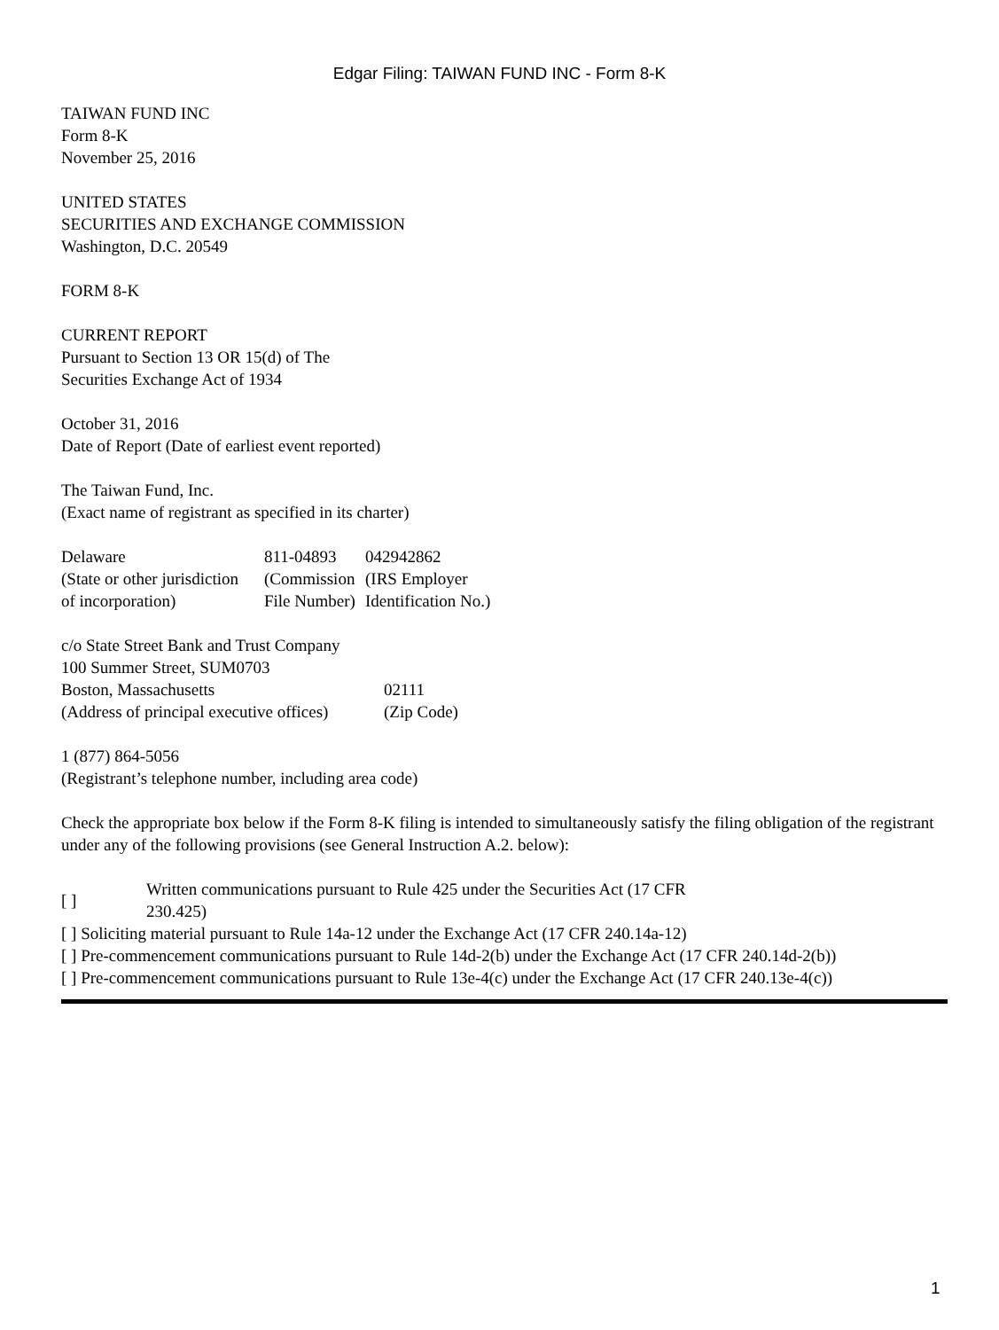Edgar Filing: TAIWAN FUND INC - Form 8-K
TAIWAN FUND INC
Form 8-K
November 25, 2016
UNITED STATES
SECURITIES AND EXCHANGE COMMISSION
Washington, D.C. 20549
FORM 8-K
CURRENT REPORT
Pursuant to Section 13 OR 15(d) of The
Securities Exchange Act of 1934
October 31, 2016
Date of Report (Date of earliest event reported)
The Taiwan Fund, Inc.
(Exact name of registrant as specified in its charter)
| Delaware | 811-04893 | 042942862 |
| (State or other jurisdiction of incorporation) | (Commission File Number) | (IRS Employer Identification No.) |
c/o State Street Bank and Trust Company
100 Summer Street, SUM0703
| Boston, Massachusetts | 02111 |
| (Address of principal executive offices) | (Zip Code) |
1 (877) 864-5056
(Registrant’s telephone number, including area code)
Check the appropriate box below if the Form 8-K filing is intended to simultaneously satisfy the filing obligation of the registrant under any of the following provisions (see General Instruction A.2. below):
| [ ] | Written communications pursuant to Rule 425 under the Securities Act (17 CFR 230.425) |
[ ] Soliciting material pursuant to Rule 14a-12 under the Exchange Act (17 CFR 240.14a-12)
[ ] Pre-commencement communications pursuant to Rule 14d-2(b) under the Exchange Act (17 CFR 240.14d-2(b))
[ ] Pre-commencement communications pursuant to Rule 13e-4(c) under the Exchange Act (17 CFR 240.13e-4(c))
1